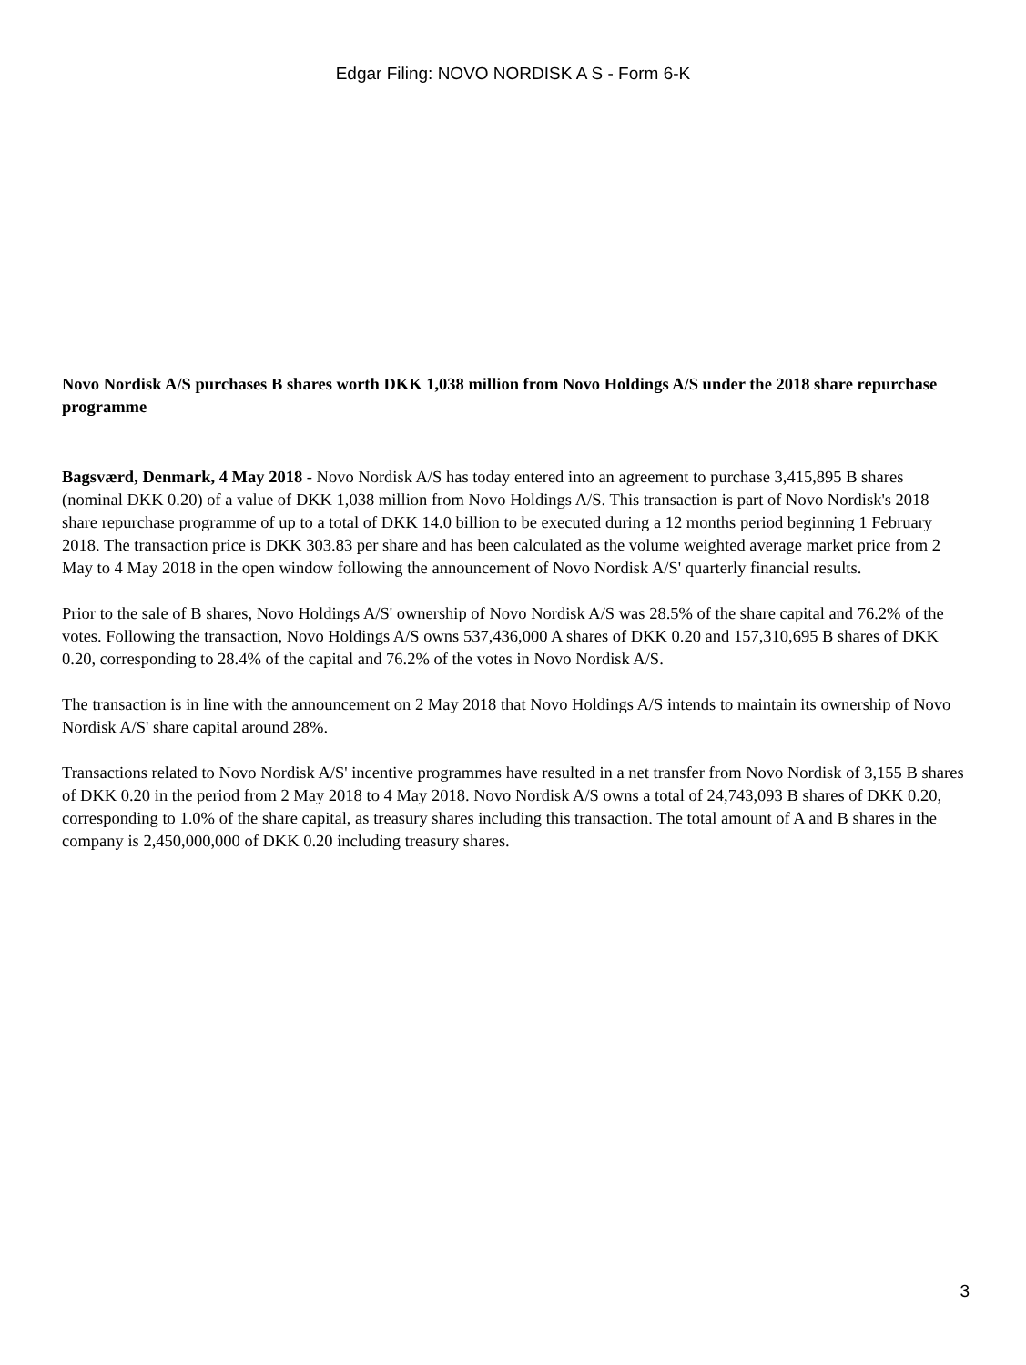Edgar Filing: NOVO NORDISK A S - Form 6-K
Novo Nordisk A/S purchases B shares worth DKK 1,038 million from Novo Holdings A/S under the 2018 share repurchase programme
Bagsværd, Denmark, 4 May 2018 - Novo Nordisk A/S has today entered into an agreement to purchase 3,415,895 B shares (nominal DKK 0.20) of a value of DKK 1,038 million from Novo Holdings A/S. This transaction is part of Novo Nordisk's 2018 share repurchase programme of up to a total of DKK 14.0 billion to be executed during a 12 months period beginning 1 February 2018. The transaction price is DKK 303.83 per share and has been calculated as the volume weighted average market price from 2 May to 4 May 2018 in the open window following the announcement of Novo Nordisk A/S' quarterly financial results.
Prior to the sale of B shares, Novo Holdings A/S' ownership of Novo Nordisk A/S was 28.5% of the share capital and 76.2% of the votes. Following the transaction, Novo Holdings A/S owns 537,436,000 A shares of DKK 0.20 and 157,310,695 B shares of DKK 0.20, corresponding to 28.4% of the capital and 76.2% of the votes in Novo Nordisk A/S.
The transaction is in line with the announcement on 2 May 2018 that Novo Holdings A/S intends to maintain its ownership of Novo Nordisk A/S' share capital around 28%.
Transactions related to Novo Nordisk A/S' incentive programmes have resulted in a net transfer from Novo Nordisk of 3,155 B shares of DKK 0.20 in the period from 2 May 2018 to 4 May 2018. Novo Nordisk A/S owns a total of 24,743,093 B shares of DKK 0.20, corresponding to 1.0% of the share capital, as treasury shares including this transaction. The total amount of A and B shares in the company is 2,450,000,000 of DKK 0.20 including treasury shares.
3